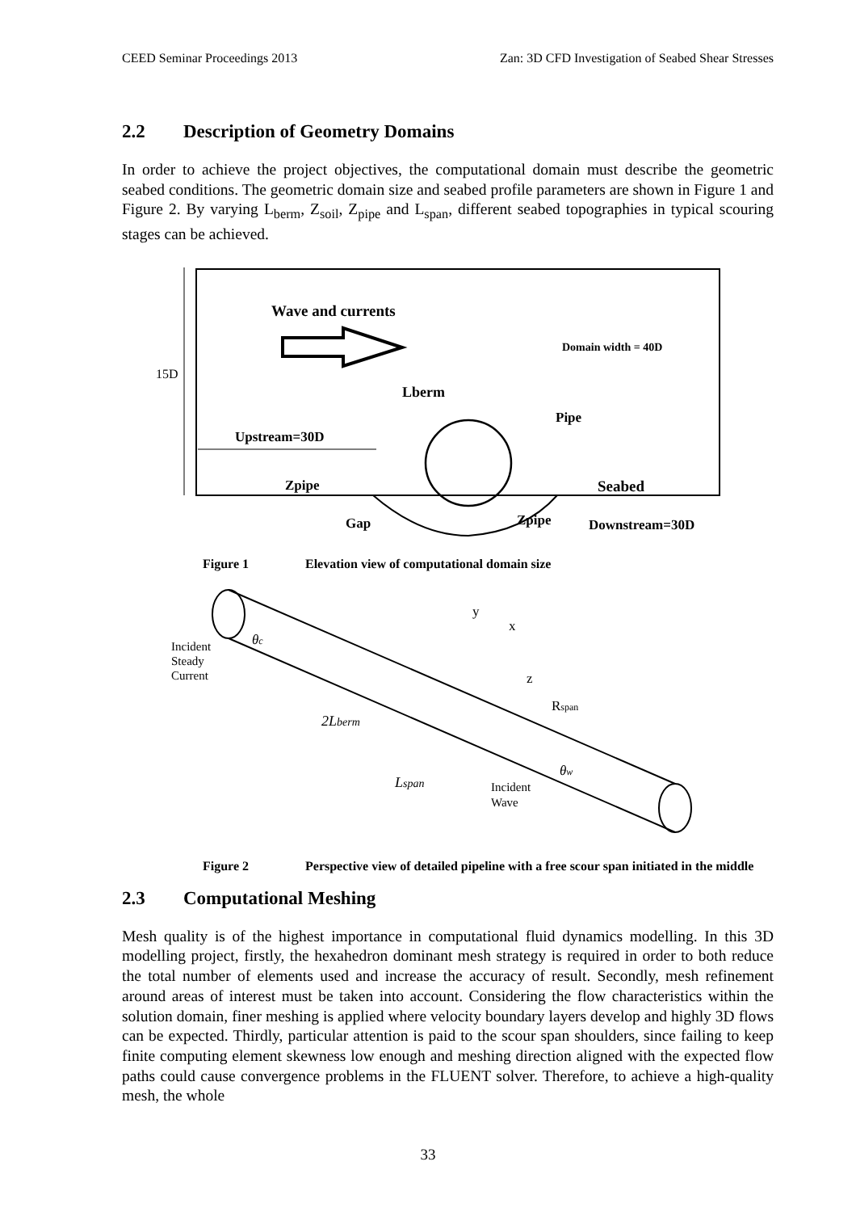CEED Seminar Proceedings 2013 Zan: 3D CFD Investigation of Seabed Shear Stresses
2.2 Description of Geometry Domains
In order to achieve the project objectives, the computational domain must describe the geometric seabed conditions. The geometric domain size and seabed profile parameters are shown in Figure 1 and Figure 2. By varying L<sub>berm</sub>, Z<sub>soil</sub>, Z<sub>pipe</sub> and L<sub>span</sub>, different seabed topographies in typical scouring stages can be achieved.
15D
Wave and currents
Domain width = 40D
Lberm
Pipe
Upstream=30D
Zpipe
Seabed
Gap
Zpipe
Downstream=30D
Figure 1 Elevation view of computational domain size
Incident
Steady
Current
y
x
z
Rspan
2Lberm
Lspan
Incident
Wave
θc
θw
Figure 2 Perspective view of detailed pipeline with a free scour span initiated in the middle
2.3 Computational Meshing
Mesh quality is of the highest importance in computational fluid dynamics modelling. In this 3D modelling project, firstly, the hexahedron dominant mesh strategy is required in order to both reduce the total number of elements used and increase the accuracy of result. Secondly, mesh refinement around areas of interest must be taken into account. Considering the flow characteristics within the solution domain, finer meshing is applied where velocity boundary layers develop and highly 3D flows can be expected. Thirdly, particular attention is paid to the scour span shoulders, since failing to keep finite computing element skewness low enough and meshing direction aligned with the expected flow paths could cause convergence problems in the FLUENT solver. Therefore, to achieve a high-quality mesh, the whole
33